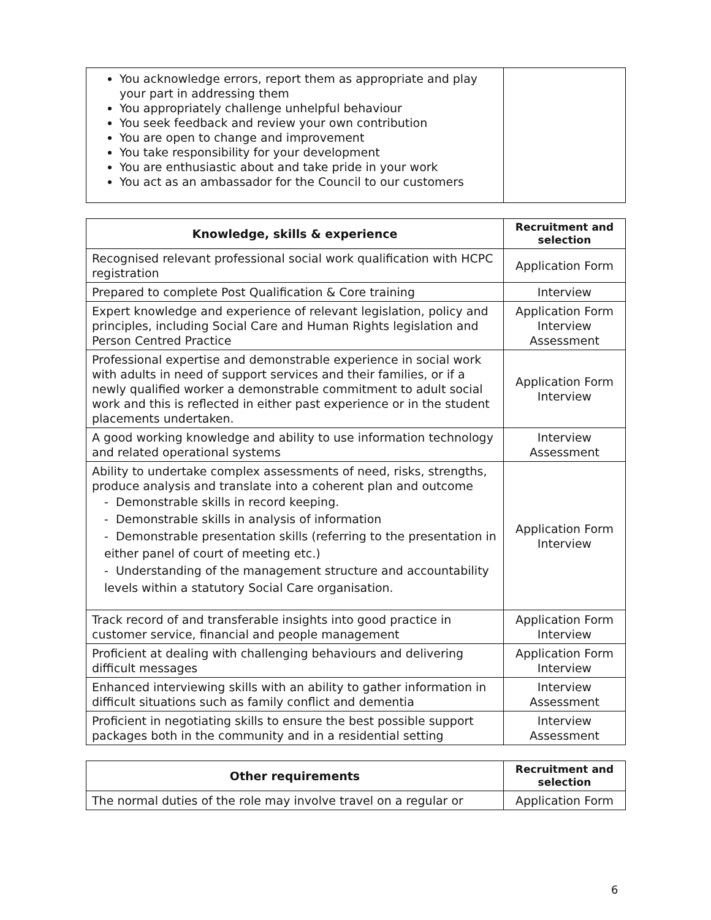| You acknowledge errors, report them as appropriate and play your part in addressing them You appropriately challenge unhelpful behaviour You seek feedback and review your own contribution You are open to change and improvement You take responsibility for your development You are enthusiastic about and take pride in your work You act as an ambassador for the Council to our customers | |
| Knowledge, skills & experience | Recruitment and selection |
| --- | --- |
| Recognised relevant professional social work qualification with HCPC registration | Application Form |
| Prepared to complete Post Qualification & Core training | Interview |
| Expert knowledge and experience of relevant legislation, policy and principles, including Social Care and Human Rights legislation and Person Centred Practice | Application Form Interview Assessment |
| Professional expertise and demonstrable experience in social work with adults in need of support services and their families, or if a newly qualified worker a demonstrable commitment to adult social work and this is reflected in either past experience or in the student placements undertaken. | Application Form Interview |
| A good working knowledge and ability to use information technology and related operational systems | Interview Assessment |
| Ability to undertake complex assessments of need, risks, strengths, produce analysis and translate into a coherent plan and outcome - Demonstrable skills in record keeping. - Demonstrable skills in analysis of information - Demonstrable presentation skills (referring to the presentation in either panel of court of meeting etc.) - Understanding of the management structure and accountability levels within a statutory Social Care organisation. | Application Form Interview |
| Track record of and transferable insights into good practice in customer service, financial and people management | Application Form Interview |
| Proficient at dealing with challenging behaviours and delivering difficult messages | Application Form Interview |
| Enhanced interviewing skills with an ability to gather information in difficult situations such as family conflict and dementia | Interview Assessment |
| Proficient in negotiating skills to ensure the best possible support packages both in the community and in a residential setting | Interview Assessment |
| Other requirements | Recruitment and selection |
| --- | --- |
| The normal duties of the role may involve travel on a regular or | Application Form |
6